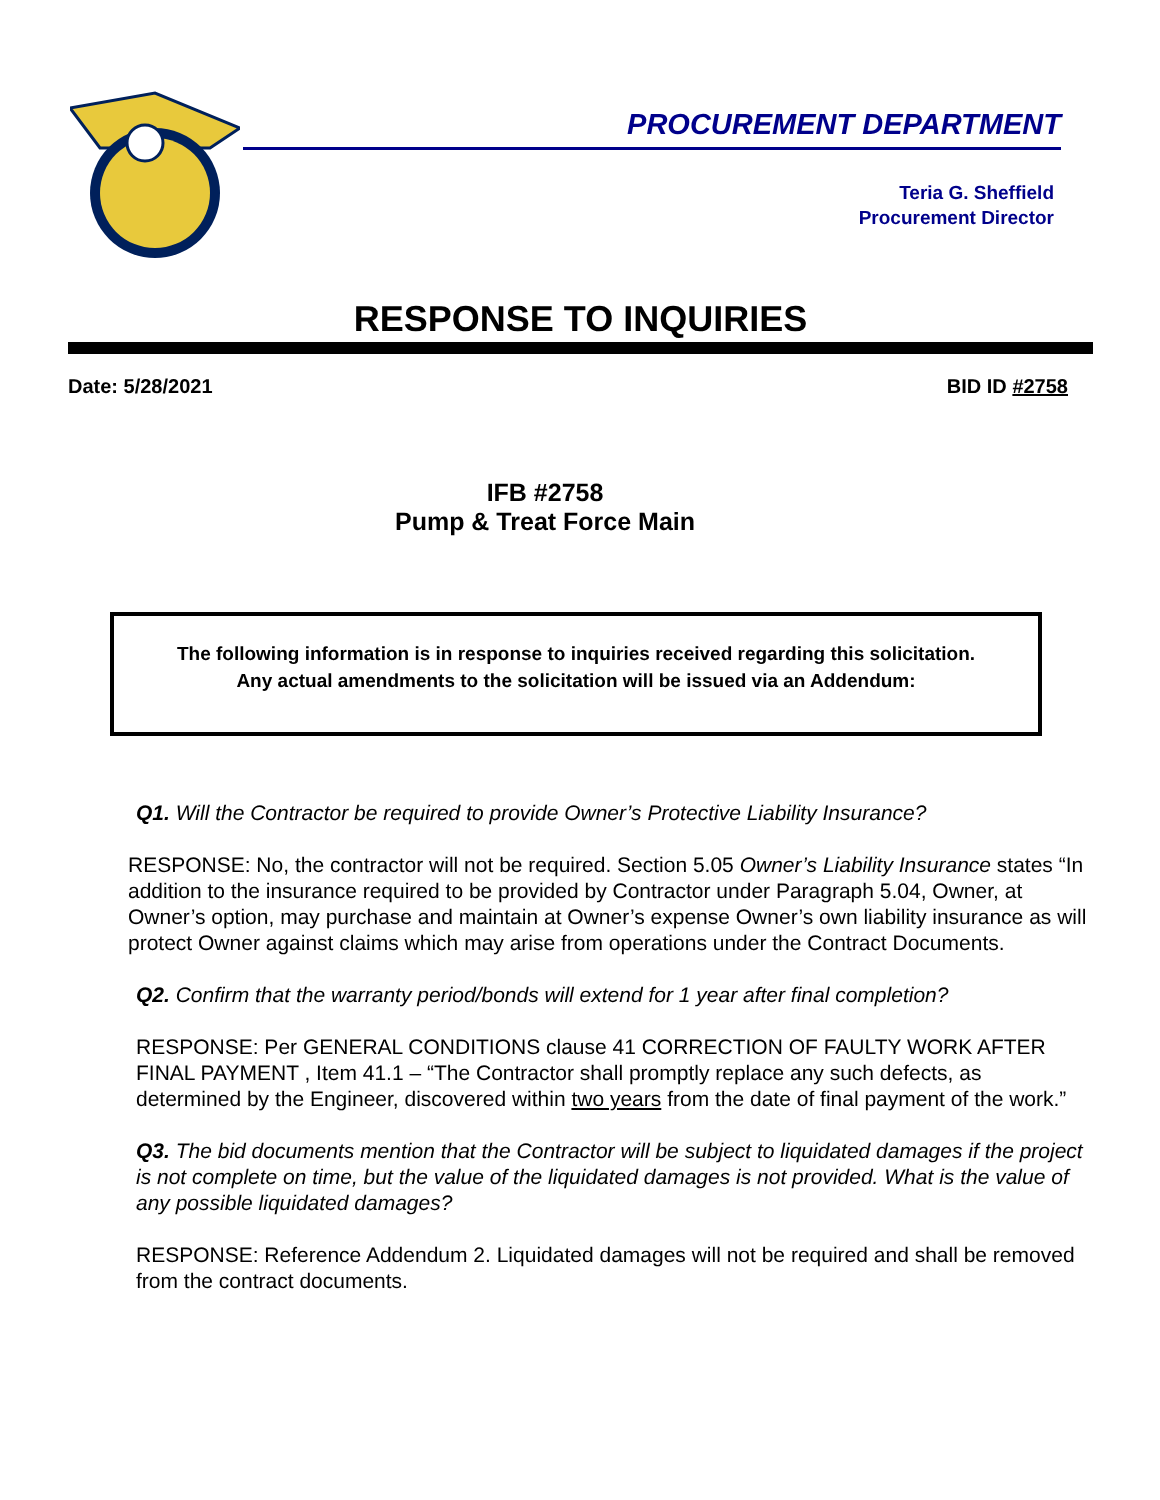PROCUREMENT DEPARTMENT
Teria G. Sheffield
Procurement Director
RESPONSE TO INQUIRIES
Date: 5/28/2021 BID ID #2758
IFB #2758
Pump & Treat Force Main
The following information is in response to inquiries received regarding this solicitation.
Any actual amendments to the solicitation will be issued via an Addendum:
Q1. Will the Contractor be required to provide Owner’s Protective Liability Insurance?
RESPONSE: No, the contractor will not be required. Section 5.05 Owner’s Liability Insurance states “In addition to the insurance required to be provided by Contractor under Paragraph 5.04, Owner, at Owner’s option, may purchase and maintain at Owner’s expense Owner’s own liability insurance as will protect Owner against claims which may arise from operations under the Contract Documents.
Q2. Confirm that the warranty period/bonds will extend for 1 year after final completion?
RESPONSE: Per GENERAL CONDITIONS clause 41 CORRECTION OF FAULTY WORK AFTER FINAL PAYMENT , Item 41.1 – “The Contractor shall promptly replace any such defects, as determined by the Engineer, discovered within two years from the date of final payment of the work.”
Q3. The bid documents mention that the Contractor will be subject to liquidated damages if the project is not complete on time, but the value of the liquidated damages is not provided. What is the value of any possible liquidated damages?
RESPONSE: Reference Addendum 2. Liquidated damages will not be required and shall be removed from the contract documents.